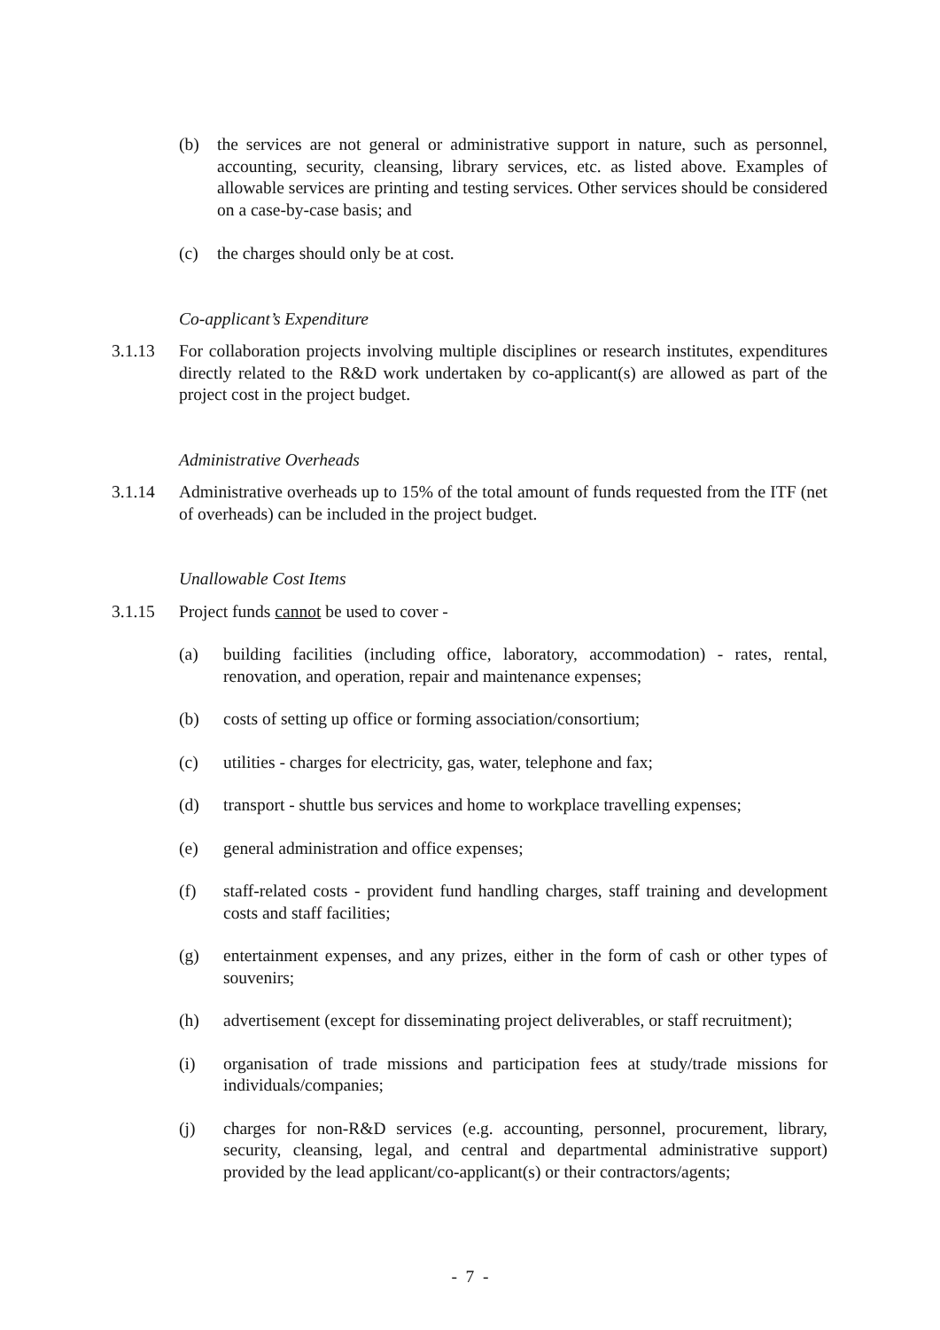(b) the services are not general or administrative support in nature, such as personnel, accounting, security, cleansing, library services, etc. as listed above. Examples of allowable services are printing and testing services. Other services should be considered on a case-by-case basis; and
(c) the charges should only be at cost.
Co-applicant’s Expenditure
3.1.13 For collaboration projects involving multiple disciplines or research institutes, expenditures directly related to the R&D work undertaken by co-applicant(s) are allowed as part of the project cost in the project budget.
Administrative Overheads
3.1.14 Administrative overheads up to 15% of the total amount of funds requested from the ITF (net of overheads) can be included in the project budget.
Unallowable Cost Items
3.1.15 Project funds cannot be used to cover -
(a) building facilities (including office, laboratory, accommodation) - rates, rental, renovation, and operation, repair and maintenance expenses;
(b) costs of setting up office or forming association/consortium;
(c) utilities - charges for electricity, gas, water, telephone and fax;
(d) transport - shuttle bus services and home to workplace travelling expenses;
(e) general administration and office expenses;
(f) staff-related costs - provident fund handling charges, staff training and development costs and staff facilities;
(g) entertainment expenses, and any prizes, either in the form of cash or other types of souvenirs;
(h) advertisement (except for disseminating project deliverables, or staff recruitment);
(i) organisation of trade missions and participation fees at study/trade missions for individuals/companies;
(j) charges for non-R&D services (e.g. accounting, personnel, procurement, library, security, cleansing, legal, and central and departmental administrative support) provided by the lead applicant/co-applicant(s) or their contractors/agents;
- 7 -